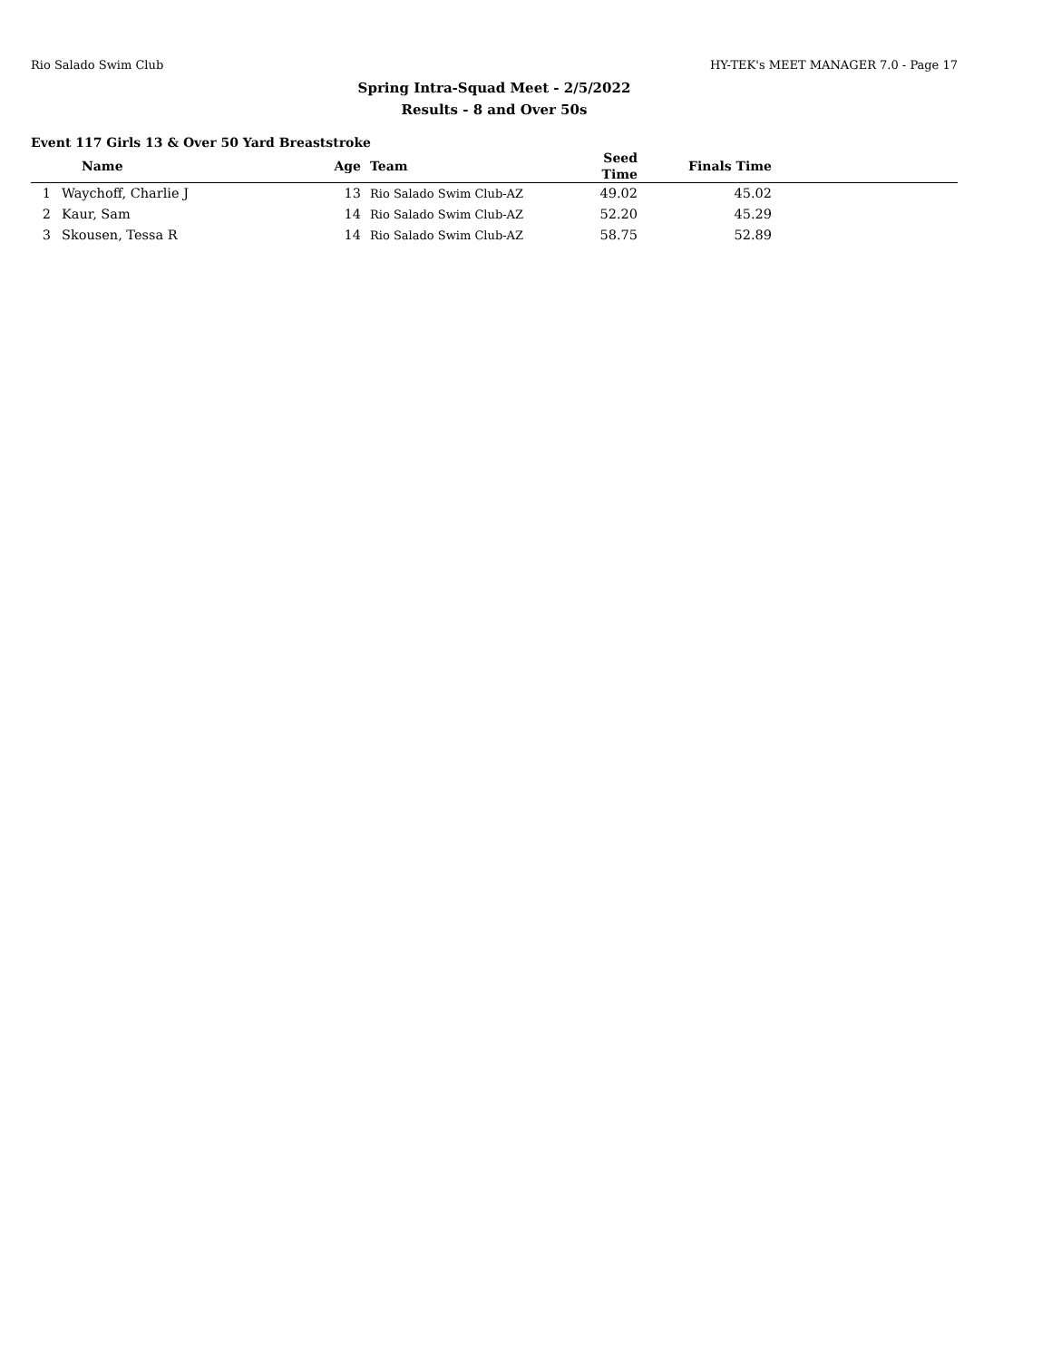Rio Salado Swim Club HY-TEK's MEET MANAGER 7.0 - Page 17
Spring Intra-Squad Meet - 2/5/2022
Results - 8 and Over 50s
Event 117 Girls 13 & Over 50 Yard Breaststroke
| | Name | Age | Team | Seed Time | Finals Time | |
| --- | --- | --- | --- | --- | --- | --- |
| 1 | Waychoff, Charlie J | 13 | Rio Salado Swim Club-AZ | 49.02 | 45.02 | |
| 2 | Kaur, Sam | 14 | Rio Salado Swim Club-AZ | 52.20 | 45.29 | |
| 3 | Skousen, Tessa R | 14 | Rio Salado Swim Club-AZ | 58.75 | 52.89 | |